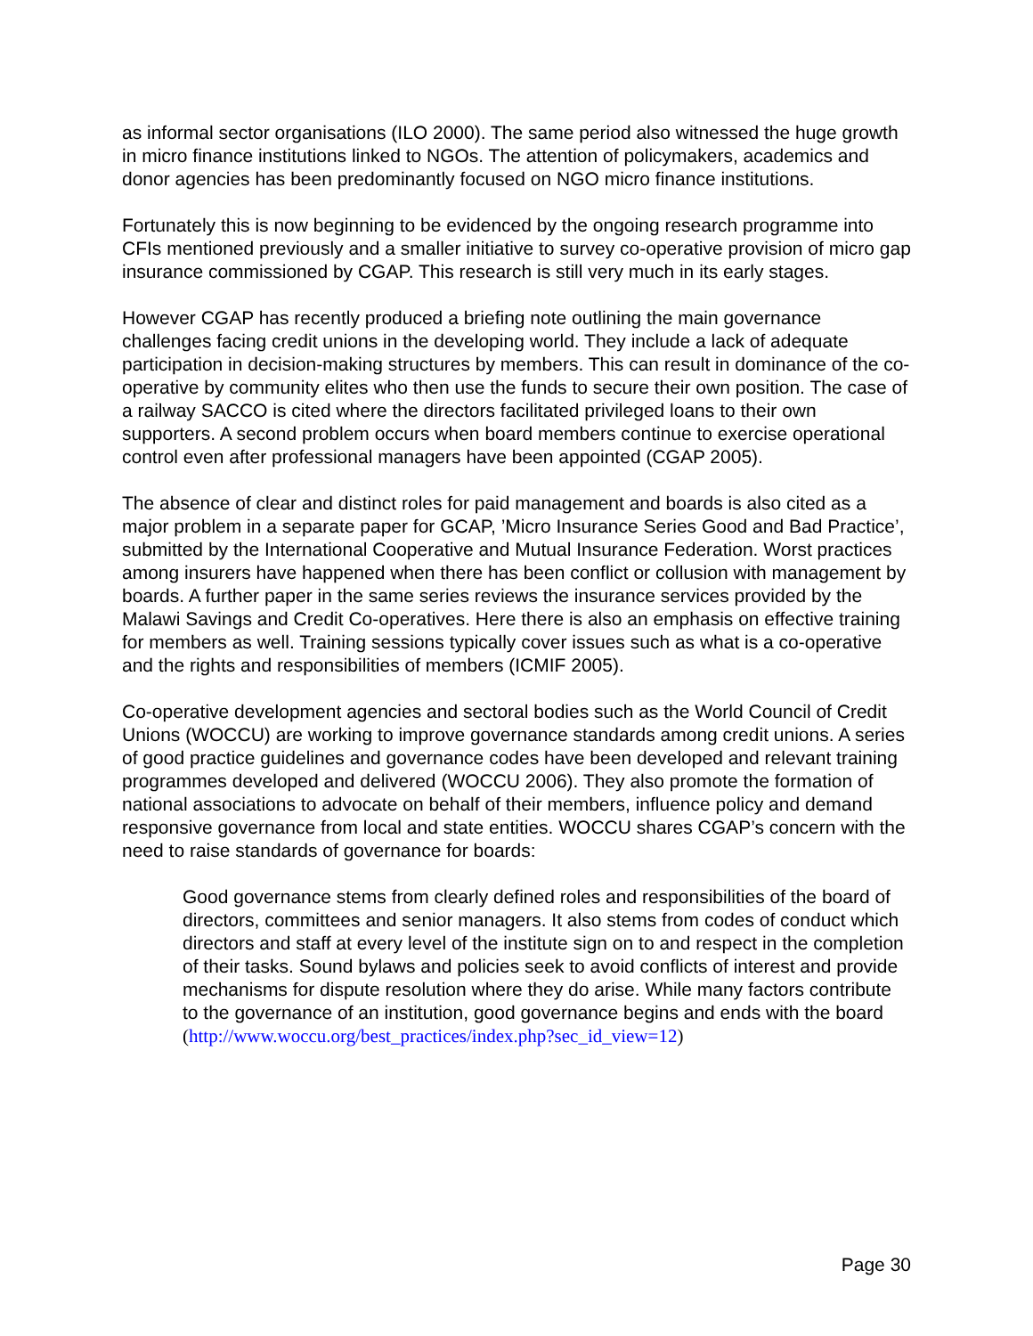as informal sector organisations (ILO 2000). The same period also witnessed the huge growth in micro finance institutions linked to NGOs. The attention of policymakers, academics and donor agencies has been predominantly focused on NGO micro finance institutions.
Fortunately this is now beginning to be evidenced by the ongoing research programme into CFIs mentioned previously and a smaller initiative to survey co-operative provision of micro gap insurance commissioned by CGAP. This research is still very much in its early stages.
However CGAP has recently produced a briefing note outlining the main governance challenges facing credit unions in the developing world. They include a lack of adequate participation in decision-making structures by members. This can result in dominance of the co-operative by community elites who then use the funds to secure their own position. The case of a railway SACCO is cited where the directors facilitated privileged loans to their own supporters. A second problem occurs when board members continue to exercise operational control even after professional managers have been appointed (CGAP 2005).
The absence of clear and distinct roles for paid management and boards is also cited as a major problem in a separate paper for GCAP, ’Micro Insurance Series Good and Bad Practice’, submitted by the International Cooperative and Mutual Insurance Federation. Worst practices among insurers have happened when there has been conflict or collusion with management by boards. A further paper in the same series reviews the insurance services provided by the Malawi Savings and Credit Co-operatives. Here there is also an emphasis on effective training for members as well. Training sessions typically cover issues such as what is a co-operative and the rights and responsibilities of members (ICMIF 2005).
Co-operative development agencies and sectoral bodies such as the World Council of Credit Unions (WOCCU) are working to improve governance standards among credit unions. A series of good practice guidelines and governance codes have been developed and relevant training programmes developed and delivered (WOCCU 2006). They also promote the formation of national associations to advocate on behalf of their members, influence policy and demand responsive governance from local and state entities. WOCCU shares CGAP’s concern with the need to raise standards of governance for boards:
Good governance stems from clearly defined roles and responsibilities of the board of directors, committees and senior managers. It also stems from codes of conduct which directors and staff at every level of the institute sign on to and respect in the completion of their tasks. Sound bylaws and policies seek to avoid conflicts of interest and provide mechanisms for dispute resolution where they do arise. While many factors contribute to the governance of an institution, good governance begins and ends with the board
(http://www.woccu.org/best_practices/index.php?sec_id_view=12)
Page 30